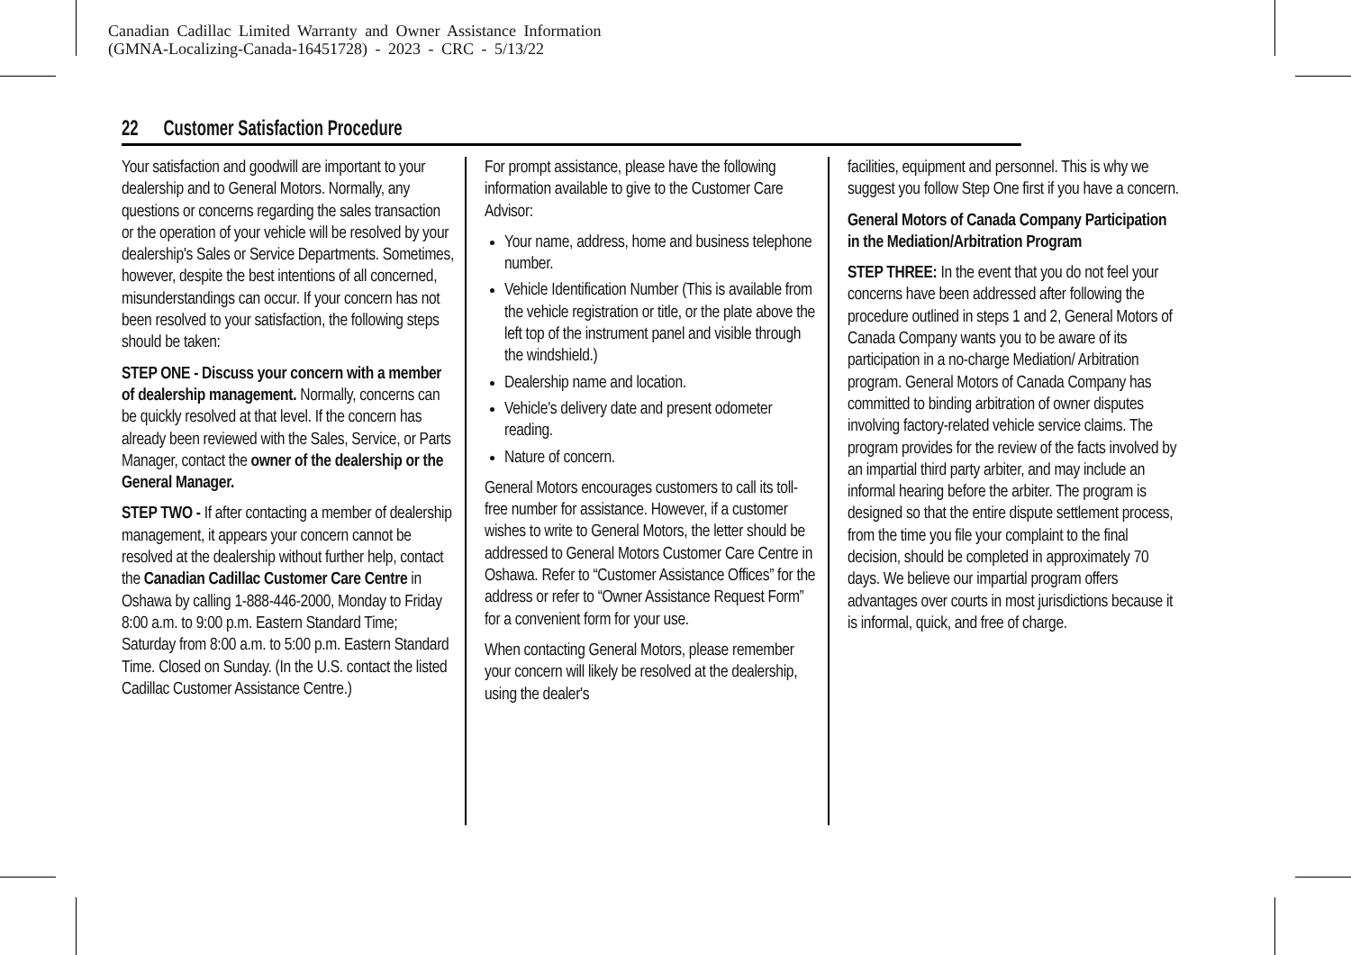Canadian Cadillac Limited Warranty and Owner Assistance Information
(GMNA-Localizing-Canada-16451728) - 2023 - CRC - 5/13/22
22 Customer Satisfaction Procedure
Your satisfaction and goodwill are important to your dealership and to General Motors. Normally, any questions or concerns regarding the sales transaction or the operation of your vehicle will be resolved by your dealership's Sales or Service Departments. Sometimes, however, despite the best intentions of all concerned, misunderstandings can occur. If your concern has not been resolved to your satisfaction, the following steps should be taken:
STEP ONE - Discuss your concern with a member of dealership management. Normally, concerns can be quickly resolved at that level. If the concern has already been reviewed with the Sales, Service, or Parts Manager, contact the owner of the dealership or the General Manager.
STEP TWO - If after contacting a member of dealership management, it appears your concern cannot be resolved at the dealership without further help, contact the Canadian Cadillac Customer Care Centre in Oshawa by calling 1-888-446-2000, Monday to Friday 8:00 a.m. to 9:00 p.m. Eastern Standard Time; Saturday from 8:00 a.m. to 5:00 p.m. Eastern Standard Time. Closed on Sunday. (In the U.S. contact the listed Cadillac Customer Assistance Centre.)
For prompt assistance, please have the following information available to give to the Customer Care Advisor:
Your name, address, home and business telephone number.
Vehicle Identification Number (This is available from the vehicle registration or title, or the plate above the left top of the instrument panel and visible through the windshield.)
Dealership name and location.
Vehicle's delivery date and present odometer reading.
Nature of concern.
General Motors encourages customers to call its toll-free number for assistance. However, if a customer wishes to write to General Motors, the letter should be addressed to General Motors Customer Care Centre in Oshawa. Refer to “Customer Assistance Offices” for the address or refer to “Owner Assistance Request Form” for a convenient form for your use.
When contacting General Motors, please remember your concern will likely be resolved at the dealership, using the dealer's
facilities, equipment and personnel. This is why we suggest you follow Step One first if you have a concern.
General Motors of Canada Company Participation in the Mediation/Arbitration Program
STEP THREE: In the event that you do not feel your concerns have been addressed after following the procedure outlined in steps 1 and 2, General Motors of Canada Company wants you to be aware of its participation in a no-charge Mediation/ Arbitration program. General Motors of Canada Company has committed to binding arbitration of owner disputes involving factory-related vehicle service claims. The program provides for the review of the facts involved by an impartial third party arbiter, and may include an informal hearing before the arbiter. The program is designed so that the entire dispute settlement process, from the time you file your complaint to the final decision, should be completed in approximately 70 days. We believe our impartial program offers advantages over courts in most jurisdictions because it is informal, quick, and free of charge.